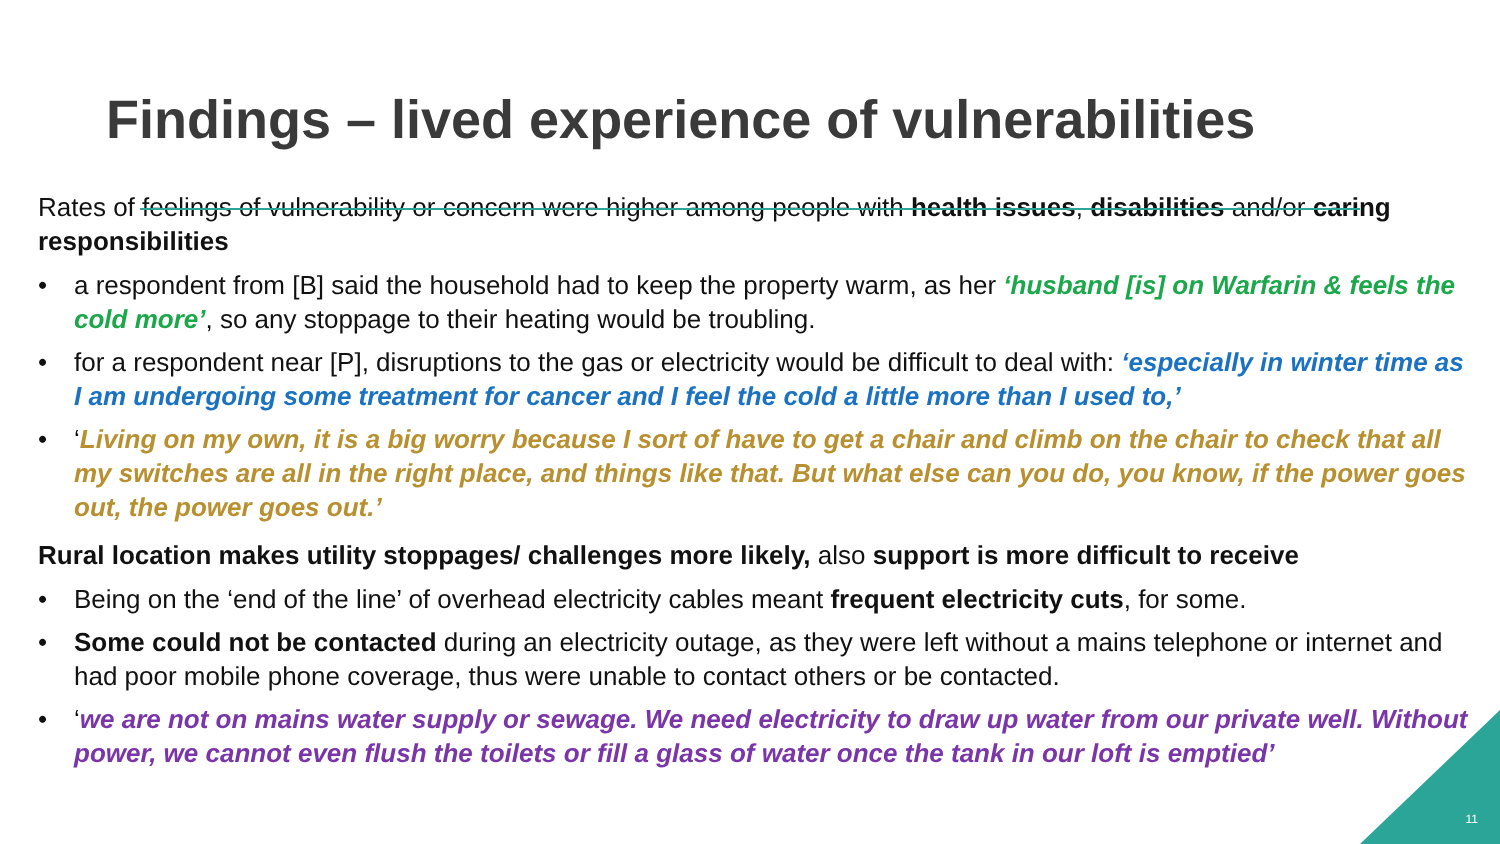Findings – lived experience of vulnerabilities
Rates of feelings of vulnerability or concern were higher among people with health issues, disabilities and/or caring responsibilities
• a respondent from [B] said the household had to keep the property warm, as her ‘husband [is] on Warfarin & feels the cold more’, so any stoppage to their heating would be troubling.
• for a respondent near [P], disruptions to the gas or electricity would be difficult to deal with: ‘especially in winter time as I am undergoing some treatment for cancer and I feel the cold a little more than I used to,’
• ‘Living on my own, it is a big worry because I sort of have to get a chair and climb on the chair to check that all my switches are all in the right place, and things like that. But what else can you do, you know, if the power goes out, the power goes out.’
Rural location makes utility stoppages/ challenges more likely, also support is more difficult to receive
• Being on the ‘end of the line’ of overhead electricity cables meant frequent electricity cuts, for some.
• Some could not be contacted during an electricity outage, as they were left without a mains telephone or internet and had poor mobile phone coverage, thus were unable to contact others or be contacted.
• ‘we are not on mains water supply or sewage. We need electricity to draw up water from our private well. Without power, we cannot even flush the toilets or fill a glass of water once the tank in our loft is emptied’
11